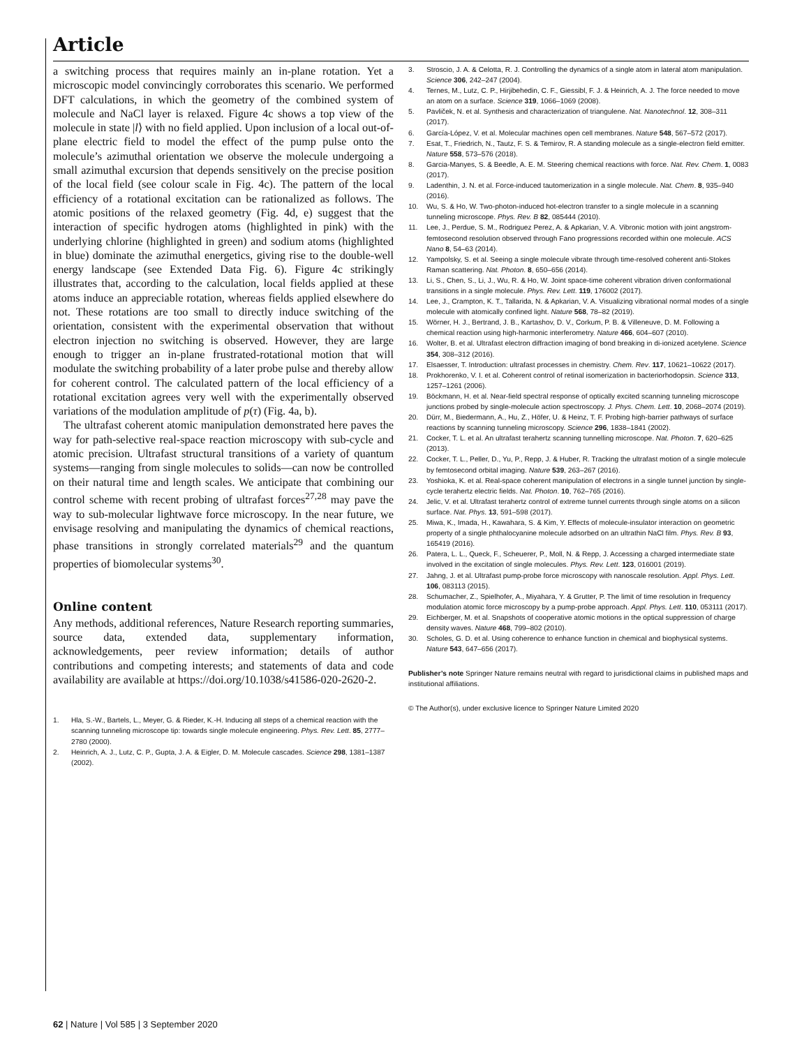Article
a switching process that requires mainly an in-plane rotation. Yet a microscopic model convincingly corroborates this scenario. We performed DFT calculations, in which the geometry of the combined system of molecule and NaCl layer is relaxed. Figure 4c shows a top view of the molecule in state |l⟩ with no field applied. Upon inclusion of a local out-of-plane electric field to model the effect of the pump pulse onto the molecule’s azimuthal orientation we observe the molecule undergoing a small azimuthal excursion that depends sensitively on the precise position of the local field (see colour scale in Fig. 4c). The pattern of the local efficiency of a rotational excitation can be rationalized as follows. The atomic positions of the relaxed geometry (Fig. 4d, e) suggest that the interaction of specific hydrogen atoms (highlighted in pink) with the underlying chlorine (highlighted in green) and sodium atoms (highlighted in blue) dominate the azimuthal energetics, giving rise to the double-well energy landscape (see Extended Data Fig. 6). Figure 4c strikingly illustrates that, according to the calculation, local fields applied at these atoms induce an appreciable rotation, whereas fields applied elsewhere do not. These rotations are too small to directly induce switching of the orientation, consistent with the experimental observation that without electron injection no switching is observed. However, they are large enough to trigger an in-plane frustrated-rotational motion that will modulate the switching probability of a later probe pulse and thereby allow for coherent control. The calculated pattern of the local efficiency of a rotational excitation agrees very well with the experimentally observed variations of the modulation amplitude of p(τ) (Fig. 4a, b).
The ultrafast coherent atomic manipulation demonstrated here paves the way for path-selective real-space reaction microscopy with sub-cycle and atomic precision. Ultrafast structural transitions of a variety of quantum systems—ranging from single molecules to solids—can now be controlled on their natural time and length scales. We anticipate that combining our control scheme with recent probing of ultrafast forces<sup>27,28</sup> may pave the way to sub-molecular lightwave force microscopy. In the near future, we envisage resolving and manipulating the dynamics of chemical reactions, phase transitions in strongly correlated materials<sup>29</sup> and the quantum properties of biomolecular systems<sup>30</sup>.
Online content
Any methods, additional references, Nature Research reporting summaries, source data, extended data, supplementary information, acknowledgements, peer review information; details of author contributions and competing interests; and statements of data and code availability are available at https://doi.org/10.1038/s41586-020-2620-2.
1. Hla, S.-W., Bartels, L., Meyer, G. & Rieder, K.-H. Inducing all steps of a chemical reaction with the scanning tunneling microscope tip: towards single molecule engineering. Phys. Rev. Lett. 85, 2777–2780 (2000).
2. Heinrich, A. J., Lutz, C. P., Gupta, J. A. & Eigler, D. M. Molecule cascades. Science 298, 1381–1387 (2002).
3. Stroscio, J. A. & Celotta, R. J. Controlling the dynamics of a single atom in lateral atom manipulation. Science 306, 242–247 (2004).
4. Ternes, M., Lutz, C. P., Hirjibehedin, C. F., Giessibl, F. J. & Heinrich, A. J. The force needed to move an atom on a surface. Science 319, 1066–1069 (2008).
5. Pavliček, N. et al. Synthesis and characterization of triangulene. Nat. Nanotechnol. 12, 308–311 (2017).
6. García-López, V. et al. Molecular machines open cell membranes. Nature 548, 567–572 (2017).
7. Esat, T., Friedrich, N., Tautz, F. S. & Temirov, R. A standing molecule as a single-electron field emitter. Nature 558, 573–576 (2018).
8. Garcia-Manyes, S. & Beedle, A. E. M. Steering chemical reactions with force. Nat. Rev. Chem. 1, 0083 (2017).
9. Ladenthin, J. N. et al. Force-induced tautomerization in a single molecule. Nat. Chem. 8, 935–940 (2016).
10. Wu, S. & Ho, W. Two-photon-induced hot-electron transfer to a single molecule in a scanning tunneling microscope. Phys. Rev. B 82, 085444 (2010).
11. Lee, J., Perdue, S. M., Rodriguez Perez, A. & Apkarian, V. A. Vibronic motion with joint angstrom-femtosecond resolution observed through Fano progressions recorded within one molecule. ACS Nano 8, 54–63 (2014).
12. Yampolsky, S. et al. Seeing a single molecule vibrate through time-resolved coherent anti-Stokes Raman scattering. Nat. Photon. 8, 650–656 (2014).
13. Li, S., Chen, S., Li, J., Wu, R. & Ho, W. Joint space-time coherent vibration driven conformational transitions in a single molecule. Phys. Rev. Lett. 119, 176002 (2017).
14. Lee, J., Crampton, K. T., Tallarida, N. & Apkarian, V. A. Visualizing vibrational normal modes of a single molecule with atomically confined light. Nature 568, 78–82 (2019).
15. Wörner, H. J., Bertrand, J. B., Kartashov, D. V., Corkum, P. B. & Villeneuve, D. M. Following a chemical reaction using high-harmonic interferometry. Nature 466, 604–607 (2010).
16. Wolter, B. et al. Ultrafast electron diffraction imaging of bond breaking in di-ionized acetylene. Science 354, 308–312 (2016).
17. Elsaesser, T. Introduction: ultrafast processes in chemistry. Chem. Rev. 117, 10621–10622 (2017).
18. Prokhorenko, V. I. et al. Coherent control of retinal isomerization in bacteriorhodopsin. Science 313, 1257–1261 (2006).
19. Böckmann, H. et al. Near-field spectral response of optically excited scanning tunneling microscope junctions probed by single-molecule action spectroscopy. J. Phys. Chem. Lett. 10, 2068–2074 (2019).
20. Dürr, M., Biedermann, A., Hu, Z., Höfer, U. & Heinz, T. F. Probing high-barrier pathways of surface reactions by scanning tunneling microscopy. Science 296, 1838–1841 (2002).
21. Cocker, T. L. et al. An ultrafast terahertz scanning tunnelling microscope. Nat. Photon. 7, 620–625 (2013).
22. Cocker, T. L., Peller, D., Yu, P., Repp, J. & Huber, R. Tracking the ultrafast motion of a single molecule by femtosecond orbital imaging. Nature 539, 263–267 (2016).
23. Yoshioka, K. et al. Real-space coherent manipulation of electrons in a single tunnel junction by single-cycle terahertz electric fields. Nat. Photon. 10, 762–765 (2016).
24. Jelic, V. et al. Ultrafast terahertz control of extreme tunnel currents through single atoms on a silicon surface. Nat. Phys. 13, 591–598 (2017).
25. Miwa, K., Imada, H., Kawahara, S. & Kim, Y. Effects of molecule-insulator interaction on geometric property of a single phthalocyanine molecule adsorbed on an ultrathin NaCl film. Phys. Rev. B 93, 165419 (2016).
26. Patera, L. L., Queck, F., Scheuerer, P., Moll, N. & Repp, J. Accessing a charged intermediate state involved in the excitation of single molecules. Phys. Rev. Lett. 123, 016001 (2019).
27. Jahng, J. et al. Ultrafast pump-probe force microscopy with nanoscale resolution. Appl. Phys. Lett. 106, 083113 (2015).
28. Schumacher, Z., Spielhofer, A., Miyahara, Y. & Grutter, P. The limit of time resolution in frequency modulation atomic force microscopy by a pump-probe approach. Appl. Phys. Lett. 110, 053111 (2017).
29. Eichberger, M. et al. Snapshots of cooperative atomic motions in the optical suppression of charge density waves. Nature 468, 799–802 (2010).
30. Scholes, G. D. et al. Using coherence to enhance function in chemical and biophysical systems. Nature 543, 647–656 (2017).
Publisher’s note Springer Nature remains neutral with regard to jurisdictional claims in published maps and institutional affiliations.
© The Author(s), under exclusive licence to Springer Nature Limited 2020
62 | Nature | Vol 585 | 3 September 2020